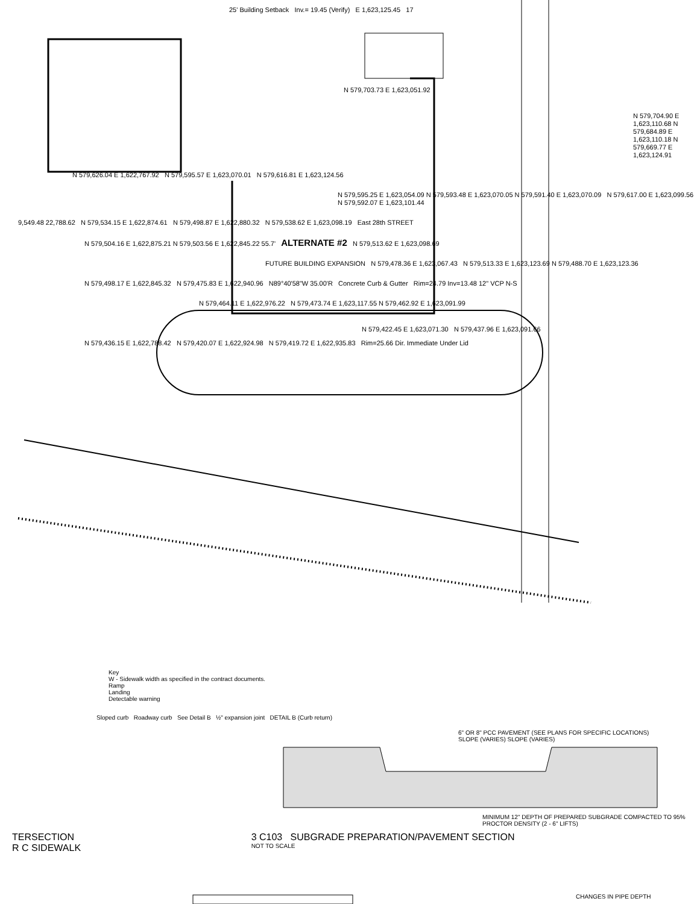25' Building Setback Inv.= 19.45 (Verify) E 1,623,125.45 17
N 579,703.73 E 1,623,051.92
N 579,704.90 E 1,623,110.68 N 579,684.89 E 1,623,110.18 N 579,669.77 E 1,623,124.91
N 579,626.04 E 1,622,767.92 N 579,595.57 E 1,623,070.01 N 579,616.81 E 1,623,124.56
N 579,595.25 E 1,623,054.09 N 579,593.48 E 1,623,070.05 N 579,591.40 E 1,623,070.09 N 579,617.00 E 1,623,099.56 N 579,592.07 E 1,623,101.44
9,549.48 22,788.62 N 579,534.15 E 1,622,874.61 N 579,498.87 E 1,622,880.32 N 579,538.62 E 1,623,098.19 East 28th STREET
N 579,504.16 E 1,622,875.21 N 579,503.56 E 1,622,845.22 55.7' ALTERNATE #2 N 579,513.62 E 1,623,098.69
FUTURE BUILDING EXPANSION N 579,478.36 E 1,623,067.43 N 579,513.33 E 1,623,123.69 N 579,488.70 E 1,623,123.36
N 579,498.17 E 1,622,845.32 N 579,475.83 E 1,622,940.96 N89°40'58"W 35.00'R Concrete Curb & Gutter Rim=24.79 Inv=13.48 12" VCP N-S
N 579,464.11 E 1,622,976.22 N 579,473.74 E 1,623,117.55 N 579,462.92 E 1,623,091.99
N 579,422.45 E 1,623,071.30 N 579,437.96 E 1,623,091.66
N 579,436.15 E 1,622,788.42 N 579,420.07 E 1,622,924.98 N 579,419.72 E 1,622,935.83 Rim=25.66 Dir. Immediate Under Lid
Key
W - Sidewalk width as specified in the contract documents.
Ramp
Landing
Detectable warning
Sloped curb Roadway curb See Detail B ½" expansion joint DETAIL B (Curb return)
6" OR 8" PCC PAVEMENT (SEE PLANS FOR SPECIFIC LOCATIONS)
SLOPE (VARIES) SLOPE (VARIES)
MINIMUM 12" DEPTH OF PREPARED SUBGRADE COMPACTED TO 95% PROCTOR DENSITY (2 - 6" LIFTS)
TERSECTION
R C SIDEWALK
3 C103 SUBGRADE PREPARATION/PAVEMENT SECTION
NOT TO SCALE
CHANGES IN PIPE DEPTH